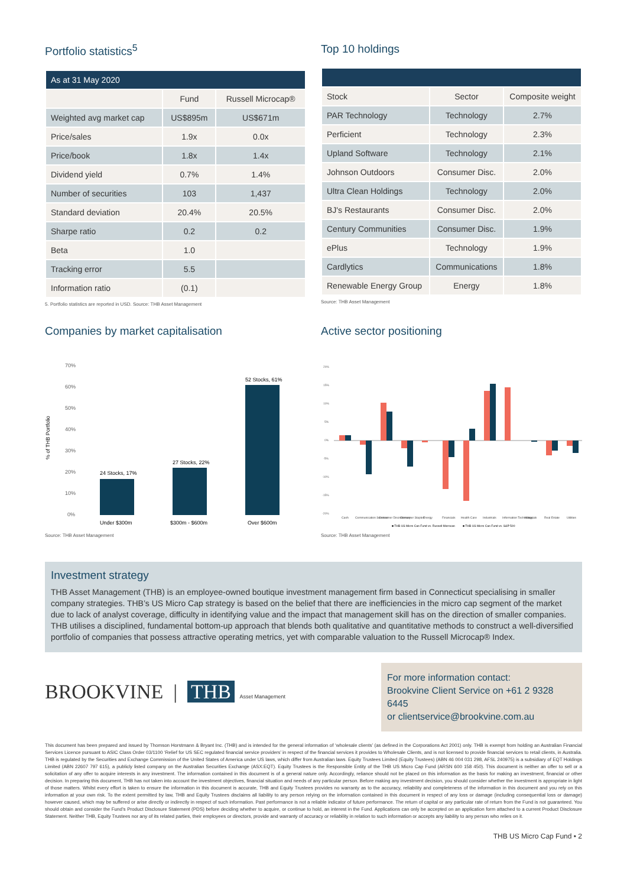Portfolio statistics<sup>5</sup>
| As at 31 May 2020 | | |
| --- | --- | --- |
| | Fund | Russell Microcap® |
| Weighted avg market cap | US$895m | US$671m |
| Price/sales | 1.9x | 0.0x |
| Price/book | 1.8x | 1.4x |
| Dividend yield | 0.7% | 1.4% |
| Number of securities | 103 | 1,437 |
| Standard deviation | 20.4% | 20.5% |
| Sharpe ratio | 0.2 | 0.2 |
| Beta | 1.0 | |
| Tracking error | 5.5 | |
| Information ratio | (0.1) | |
5. Portfolio statistics are reported in USD. Source: THB Asset Management
Top 10 holdings
| Stock | Sector | Composite weight |
| PAR Technology | Technology | 2.7% |
| Perficient | Technology | 2.3% |
| Upland Software | Technology | 2.1% |
| Johnson Outdoors | Consumer Disc. | 2.0% |
| Ultra Clean Holdings | Technology | 2.0% |
| BJ's Restaurants | Consumer Disc. | 2.0% |
| Century Communities | Consumer Disc. | 1.9% |
| ePlus | Technology | 1.9% |
| Cardlytics | Communications | 1.8% |
| Renewable Energy Group | Energy | 1.8% |
Source: THB Asset Management
Companies by market capitalisation
% of THB Portfolio
70%
60%
50%
40%
30%
20%
10%
0%
24 Stocks, 17%
27 Stocks, 22%
52 Stocks, 61%
Under $300m
$300m - $600m
Over $600m
Source: THB Asset Management
Active sector positioning
20%
15%
10%
5%
0%
-5%
-10%
-15%
-20%
Cash
Communication Services
Consumer Discretionary
Consumer Staples
Energy
Financials
Health Care
Industrials
Information Technology
Materials
Real Estate
Utilities
■ THB US Micro Cap Fund vs. Russell Microcap
■ THB US Micro Cap Fund vs. S&P 500
Source: THB Asset Management
Investment strategy
THB Asset Management (THB) is an employee-owned boutique investment management firm based in Connecticut specialising in smaller company strategies. THB’s US Micro Cap strategy is based on the belief that there are inefficiencies in the micro cap segment of the market due to lack of analyst coverage, difficulty in identifying value and the impact that management skill has on the direction of smaller companies. THB utilises a disciplined, fundamental bottom-up approach that blends both qualitative and quantitative methods to construct a well-diversified portfolio of companies that possess attractive operating metrics, yet with comparable valuation to the Russell Microcap® Index.
BROOKVINE | THB Asset Management
For more information contact:
Brookvine Client Service on +61 2 9328 6445
or clientservice@brookvine.com.au
This document has been prepared and issued by Thomson Horstmann & Bryant Inc. (THB) and is intended for the general information of ‘wholesale clients’ (as defined in the Corporations Act 2001) only. THB is exempt from holding an Australian Financial Services Licence pursuant to ASIC Class Order 03/1100 ‘Relief for US SEC regulated financial service providers’ in respect of the financial services it provides to Wholesale Clients, and is not licensed to provide financial services to retail clients, in Australia. THB is regulated by the Securities and Exchange Commission of the United States of America under US laws, which differ from Australian laws. Equity Trustees Limited (Equity Trustees) (ABN 46 004 031 298, AFSL 240975) is a subsidiary of EQT Holdings Limited (ABN 22607 797 615), a publicly listed company on the Australian Securities Exchange (ASX:EQT). Equity Trustees is the Responsible Entity of the THB US Micro Cap Fund (ARSN 600 158 450). This document is neither an offer to sell or a solicitation of any offer to acquire interests in any investment. The information contained in this document is of a general nature only. Accordingly, reliance should not be placed on this information as the basis for making an investment, financial or other decision. In preparing this document, THB has not taken into account the investment objectives, financial situation and needs of any particular person. Before making any investment decision, you should consider whether the investment is appropriate in light of those matters. Whilst every effort is taken to ensure the information in this document is accurate, THB and Equity Trustees provides no warranty as to the accuracy, reliability and completeness of the information in this document and you rely on this information at your own risk. To the extent permitted by law, THB and Equity Trustees disclaims all liability to any person relying on the information contained in this document in respect of any loss or damage (including consequential loss or damage) however caused, which may be suffered or arise directly or indirectly in respect of such information. Past performance is not a reliable indicator of future performance. The return of capital or any particular rate of return from the Fund is not guaranteed. You should obtain and consider the Fund’s Product Disclosure Statement (PDS) before deciding whether to acquire, or continue to hold, an interest in the Fund. Applications can only be accepted on an application form attached to a current Product Disclosure Statement. Neither THB, Equity Trustees nor any of its related parties, their employees or directors, provide and warranty of accuracy or reliability in relation to such information or accepts any liability to any person who relies on it.
THB US Micro Cap Fund • 2